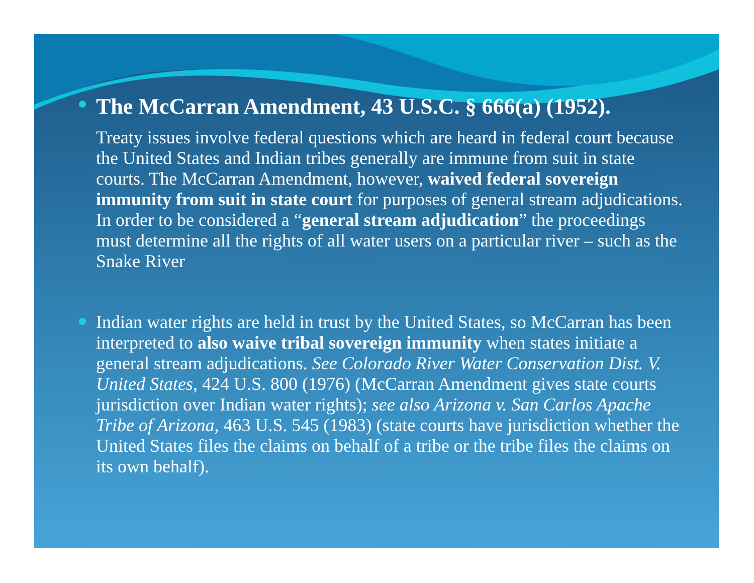The McCarran Amendment, 43 U.S.C. § 666(a) (1952).
Treaty issues involve federal questions which are heard in federal court because the United States and Indian tribes generally are immune from suit in state courts. The McCarran Amendment, however, waived federal sovereign immunity from suit in state court for purposes of general stream adjudications. In order to be considered a “general stream adjudication” the proceedings must determine all the rights of all water users on a particular river – such as the Snake River
Indian water rights are held in trust by the United States, so McCarran has been interpreted to also waive tribal sovereign immunity when states initiate a general stream adjudications. See Colorado River Water Conservation Dist. V. United States, 424 U.S. 800 (1976) (McCarran Amendment gives state courts jurisdiction over Indian water rights); see also Arizona v. San Carlos Apache Tribe of Arizona, 463 U.S. 545 (1983) (state courts have jurisdiction whether the United States files the claims on behalf of a tribe or the tribe files the claims on its own behalf).